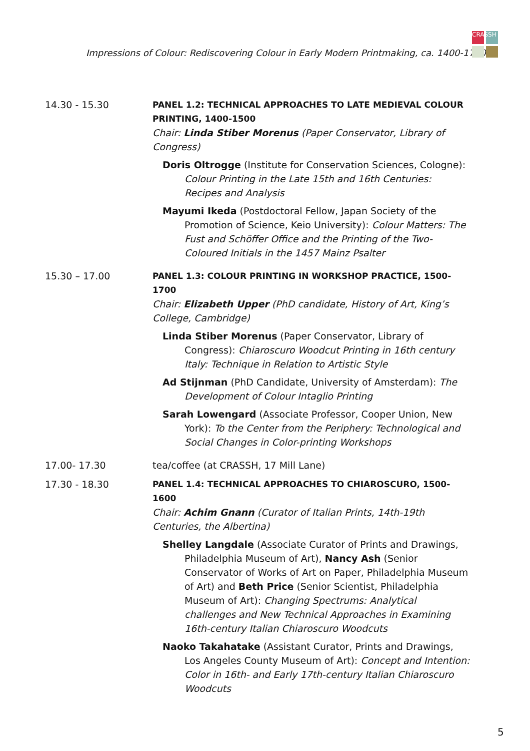Impressions of Colour: Rediscovering Colour in Early Modern Printmaking, ca. 1400-1700
CRASSH
14.30 - 15.30 PANEL 1.2: TECHNICAL APPROACHES TO LATE MEDIEVAL COLOUR PRINTING, 1400-1500
Chair: Linda Stiber Morenus (Paper Conservator, Library of Congress)
Doris Oltrogge (Institute for Conservation Sciences, Cologne): Colour Printing in the Late 15th and 16th Centuries: Recipes and Analysis
Mayumi Ikeda (Postdoctoral Fellow, Japan Society of the Promotion of Science, Keio University): Colour Matters: The Fust and Schöffer Office and the Printing of the Two-Coloured Initials in the 1457 Mainz Psalter
15.30 – 17.00 PANEL 1.3: COLOUR PRINTING IN WORKSHOP PRACTICE, 1500-1700
Chair: Elizabeth Upper (PhD candidate, History of Art, King’s College, Cambridge)
Linda Stiber Morenus (Paper Conservator, Library of Congress): Chiaroscuro Woodcut Printing in 16th century Italy: Technique in Relation to Artistic Style
Ad Stijnman (PhD Candidate, University of Amsterdam): The Development of Colour Intaglio Printing
Sarah Lowengard (Associate Professor, Cooper Union, New York): To the Center from the Periphery: Technological and Social Changes in Color-printing Workshops
17.00- 17.30 tea/coffee (at CRASSH, 17 Mill Lane)
17.30 - 18.30 PANEL 1.4: TECHNICAL APPROACHES TO CHIAROSCURO, 1500-1600
Chair: Achim Gnann (Curator of Italian Prints, 14th-19th Centuries, the Albertina)
Shelley Langdale (Associate Curator of Prints and Drawings, Philadelphia Museum of Art), Nancy Ash (Senior Conservator of Works of Art on Paper, Philadelphia Museum of Art) and Beth Price (Senior Scientist, Philadelphia Museum of Art): Changing Spectrums: Analytical challenges and New Technical Approaches in Examining 16th-century Italian Chiaroscuro Woodcuts
Naoko Takahatake (Assistant Curator, Prints and Drawings, Los Angeles County Museum of Art): Concept and Intention: Color in 16th- and Early 17th-century Italian Chiaroscuro Woodcuts
5